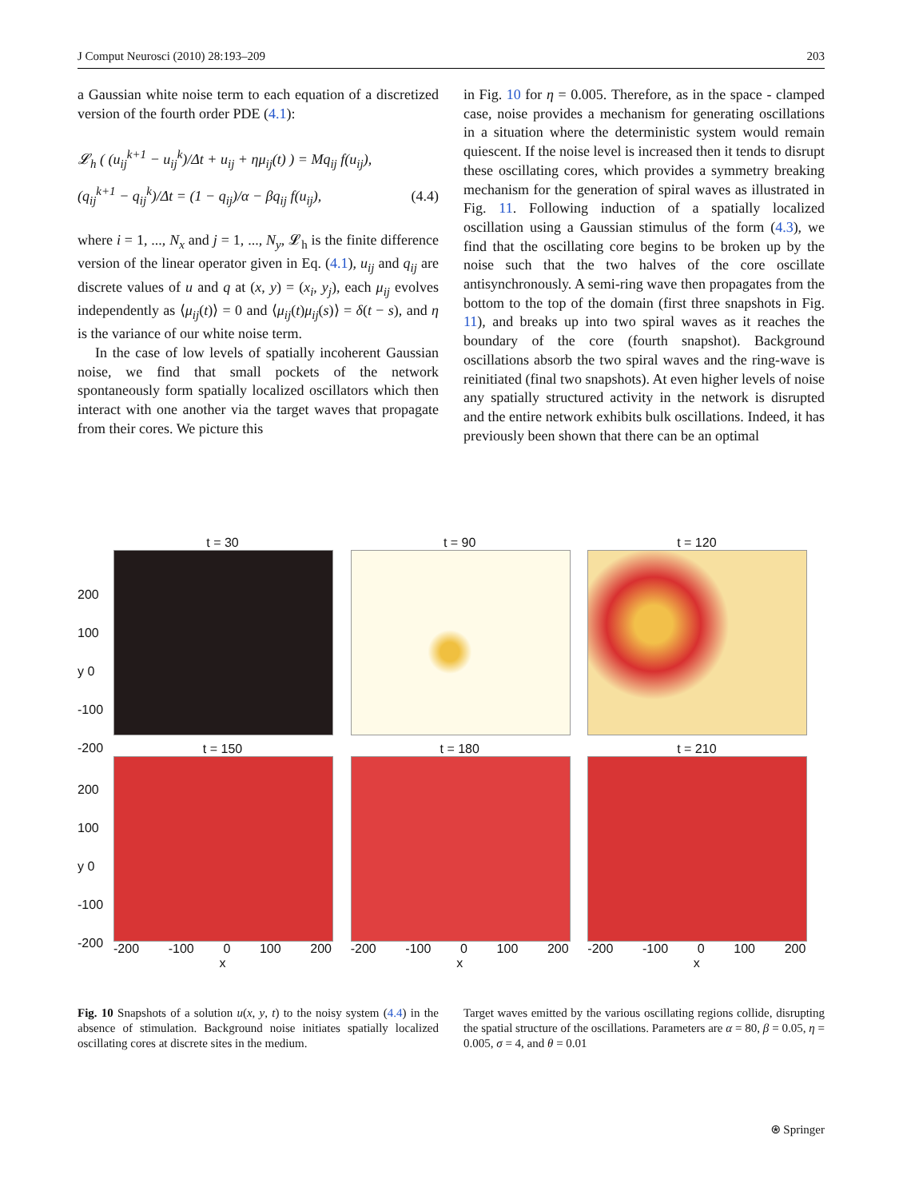J Comput Neurosci (2010) 28:193–209 203
a Gaussian white noise term to each equation of a discretized version of the fourth order PDE (4.1):
𝓛<sub>h</sub> ( (u<sub>ij</sub><sup>k+1</sup> − u<sub>ij</sub><sup>k</sup>)/Δt + u<sub>ij</sub> + ημ<sub>ij</sub>(t) ) = Mq<sub>ij</sub> f(u<sub>ij</sub>),
(q<sub>ij</sub><sup>k+1</sup> − q<sub>ij</sub><sup>k</sup>)/Δt = (1 − q<sub>ij</sub>)/α − βq<sub>ij</sub> f(u<sub>ij</sub>), (4.4)
where i = 1, ..., N<sub>x</sub> and j = 1, ..., N<sub>y</sub>, 𝓛<sub>h</sub> is the finite difference version of the linear operator given in Eq. (4.1), u<sub>ij</sub> and q<sub>ij</sub> are discrete values of u and q at (x, y) = (x<sub>i</sub>, y<sub>j</sub>), each μ<sub>ij</sub> evolves independently as ⟨μ<sub>ij</sub>(t)⟩ = 0 and ⟨μ<sub>ij</sub>(t)μ<sub>ij</sub>(s)⟩ = δ(t − s), and η is the variance of our white noise term.
In the case of low levels of spatially incoherent Gaussian noise, we find that small pockets of the network spontaneously form spatially localized oscillators which then interact with one another via the target waves that propagate from their cores. We picture this
in Fig. 10 for η = 0.005. Therefore, as in the space - clamped case, noise provides a mechanism for generating oscillations in a situation where the deterministic system would remain quiescent. If the noise level is increased then it tends to disrupt these oscillating cores, which provides a symmetry breaking mechanism for the generation of spiral waves as illustrated in Fig. 11. Following induction of a spatially localized oscillation using a Gaussian stimulus of the form (4.3), we find that the oscillating core begins to be broken up by the noise such that the two halves of the core oscillate antisynchronously. A semi-ring wave then propagates from the bottom to the top of the domain (first three snapshots in Fig. 11), and breaks up into two spiral waves as it reaches the boundary of the core (fourth snapshot). Background oscillations absorb the two spiral waves and the ring-wave is reinitiated (final two snapshots). At even higher levels of noise any spatially structured activity in the network is disrupted and the entire network exhibits bulk oscillations. Indeed, it has previously been shown that there can be an optimal
t = 30 t = 90 t = 120
200
100
y 0
-100
-200
t = 150
-200 -100 0 100 200
x
t = 180
-200 -100 0 100 200
x
t = 210
-200 -100 0 100 200
x
200
100
y 0
-100
-200
Fig. 10 Snapshots of a solution u(x, y, t) to the noisy system (4.4) in the absence of stimulation. Background noise initiates spatially localized oscillating cores at discrete sites in the medium.
Target waves emitted by the various oscillating regions collide, disrupting the spatial structure of the oscillations. Parameters are α = 80, β = 0.05, η = 0.005, σ = 4, and θ = 0.01
⍟ Springer